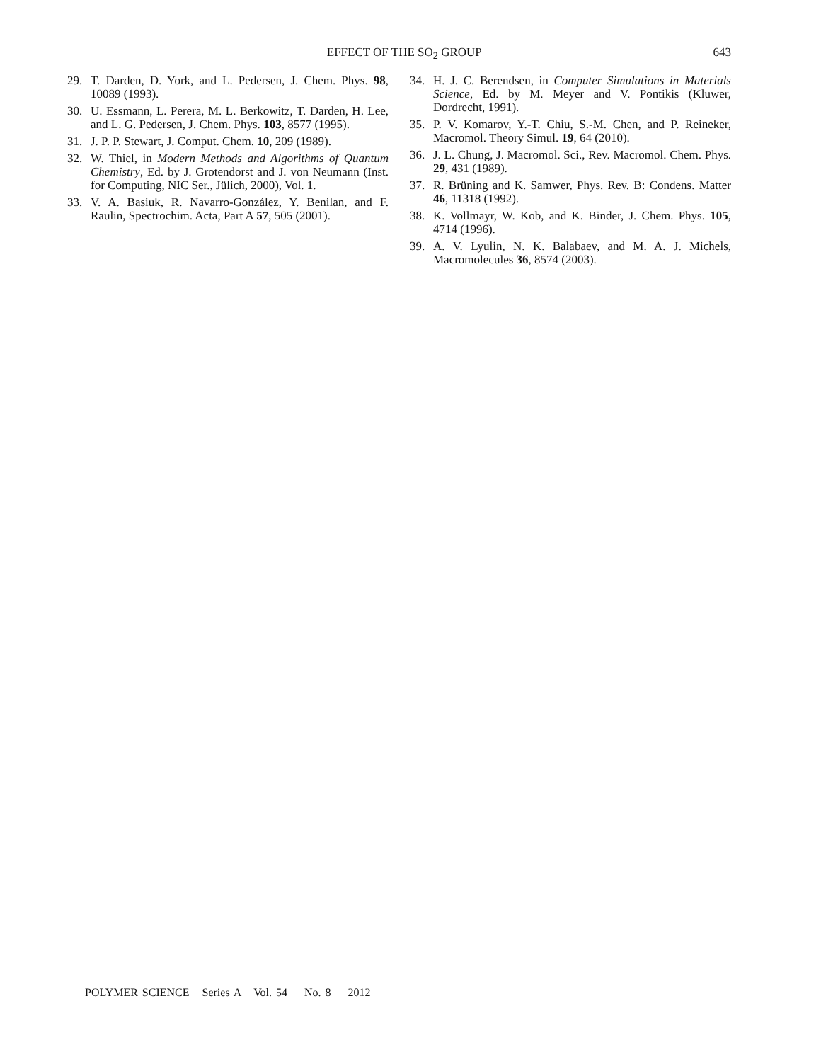EFFECT OF THE SO<sub>2</sub> GROUP 643
29. T. Darden, D. York, and L. Pedersen, J. Chem. Phys. 98, 10089 (1993).
30. U. Essmann, L. Perera, M. L. Berkowitz, T. Darden, H. Lee, and L. G. Pedersen, J. Chem. Phys. 103, 8577 (1995).
31. J. P. P. Stewart, J. Comput. Chem. 10, 209 (1989).
32. W. Thiel, in Modern Methods and Algorithms of Quantum Chemistry, Ed. by J. Grotendorst and J. von Neumann (Inst. for Computing, NIC Ser., Jülich, 2000), Vol. 1.
33. V. A. Basiuk, R. Navarro-González, Y. Benilan, and F. Raulin, Spectrochim. Acta, Part A 57, 505 (2001).
34. H. J. C. Berendsen, in Computer Simulations in Materials Science, Ed. by M. Meyer and V. Pontikis (Kluwer, Dordrecht, 1991).
35. P. V. Komarov, Y.-T. Chiu, S.-M. Chen, and P. Reineker, Macromol. Theory Simul. 19, 64 (2010).
36. J. L. Chung, J. Macromol. Sci., Rev. Macromol. Chem. Phys. 29, 431 (1989).
37. R. Brüning and K. Samwer, Phys. Rev. B: Condens. Matter 46, 11318 (1992).
38. K. Vollmayr, W. Kob, and K. Binder, J. Chem. Phys. 105, 4714 (1996).
39. A. V. Lyulin, N. K. Balabaev, and M. A. J. Michels, Macromolecules 36, 8574 (2003).
POLYMER SCIENCE Series A Vol. 54 No. 8 2012